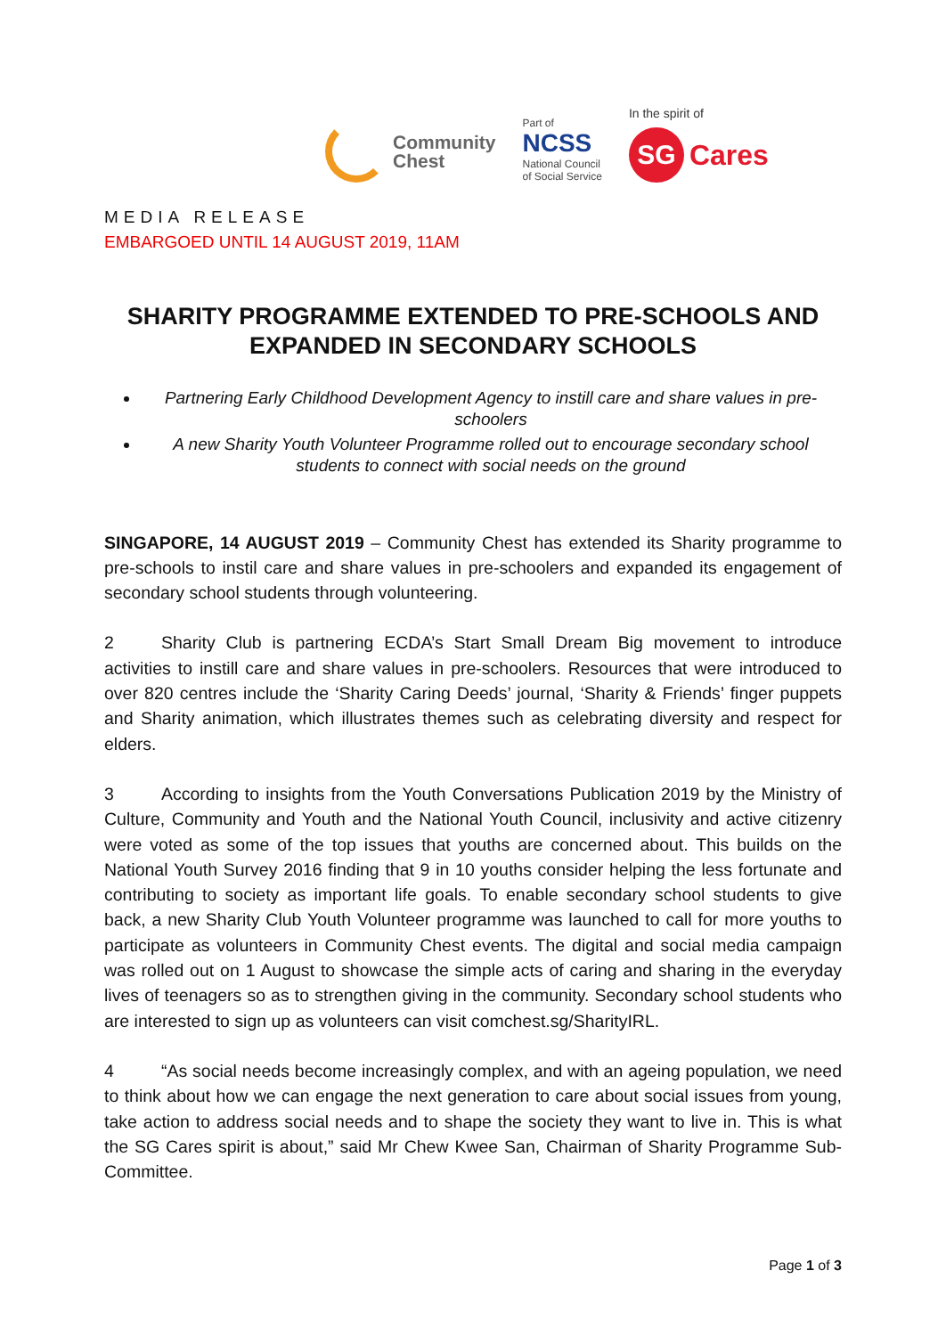Community
Chest
Part of
NCSS
National Council
of Social Service
In the spirit of
SG Cares
MEDIA RELEASE
EMBARGOED UNTIL 14 AUGUST 2019, 11AM
SHARITY PROGRAMME EXTENDED TO PRE-SCHOOLS AND EXPANDED IN SECONDARY SCHOOLS
Partnering Early Childhood Development Agency to instill care and share values in pre-schoolers
A new Sharity Youth Volunteer Programme rolled out to encourage secondary school students to connect with social needs on the ground
SINGAPORE, 14 AUGUST 2019 – Community Chest has extended its Sharity programme to pre-schools to instil care and share values in pre-schoolers and expanded its engagement of secondary school students through volunteering.
2 Sharity Club is partnering ECDA’s Start Small Dream Big movement to introduce activities to instill care and share values in pre-schoolers. Resources that were introduced to over 820 centres include the ‘Sharity Caring Deeds’ journal, ‘Sharity & Friends’ finger puppets and Sharity animation, which illustrates themes such as celebrating diversity and respect for elders.
3 According to insights from the Youth Conversations Publication 2019 by the Ministry of Culture, Community and Youth and the National Youth Council, inclusivity and active citizenry were voted as some of the top issues that youths are concerned about. This builds on the National Youth Survey 2016 finding that 9 in 10 youths consider helping the less fortunate and contributing to society as important life goals. To enable secondary school students to give back, a new Sharity Club Youth Volunteer programme was launched to call for more youths to participate as volunteers in Community Chest events. The digital and social media campaign was rolled out on 1 August to showcase the simple acts of caring and sharing in the everyday lives of teenagers so as to strengthen giving in the community. Secondary school students who are interested to sign up as volunteers can visit comchest.sg/SharityIRL.
4 “As social needs become increasingly complex, and with an ageing population, we need to think about how we can engage the next generation to care about social issues from young, take action to address social needs and to shape the society they want to live in. This is what the SG Cares spirit is about,” said Mr Chew Kwee San, Chairman of Sharity Programme Sub-Committee.
Page 1 of 3